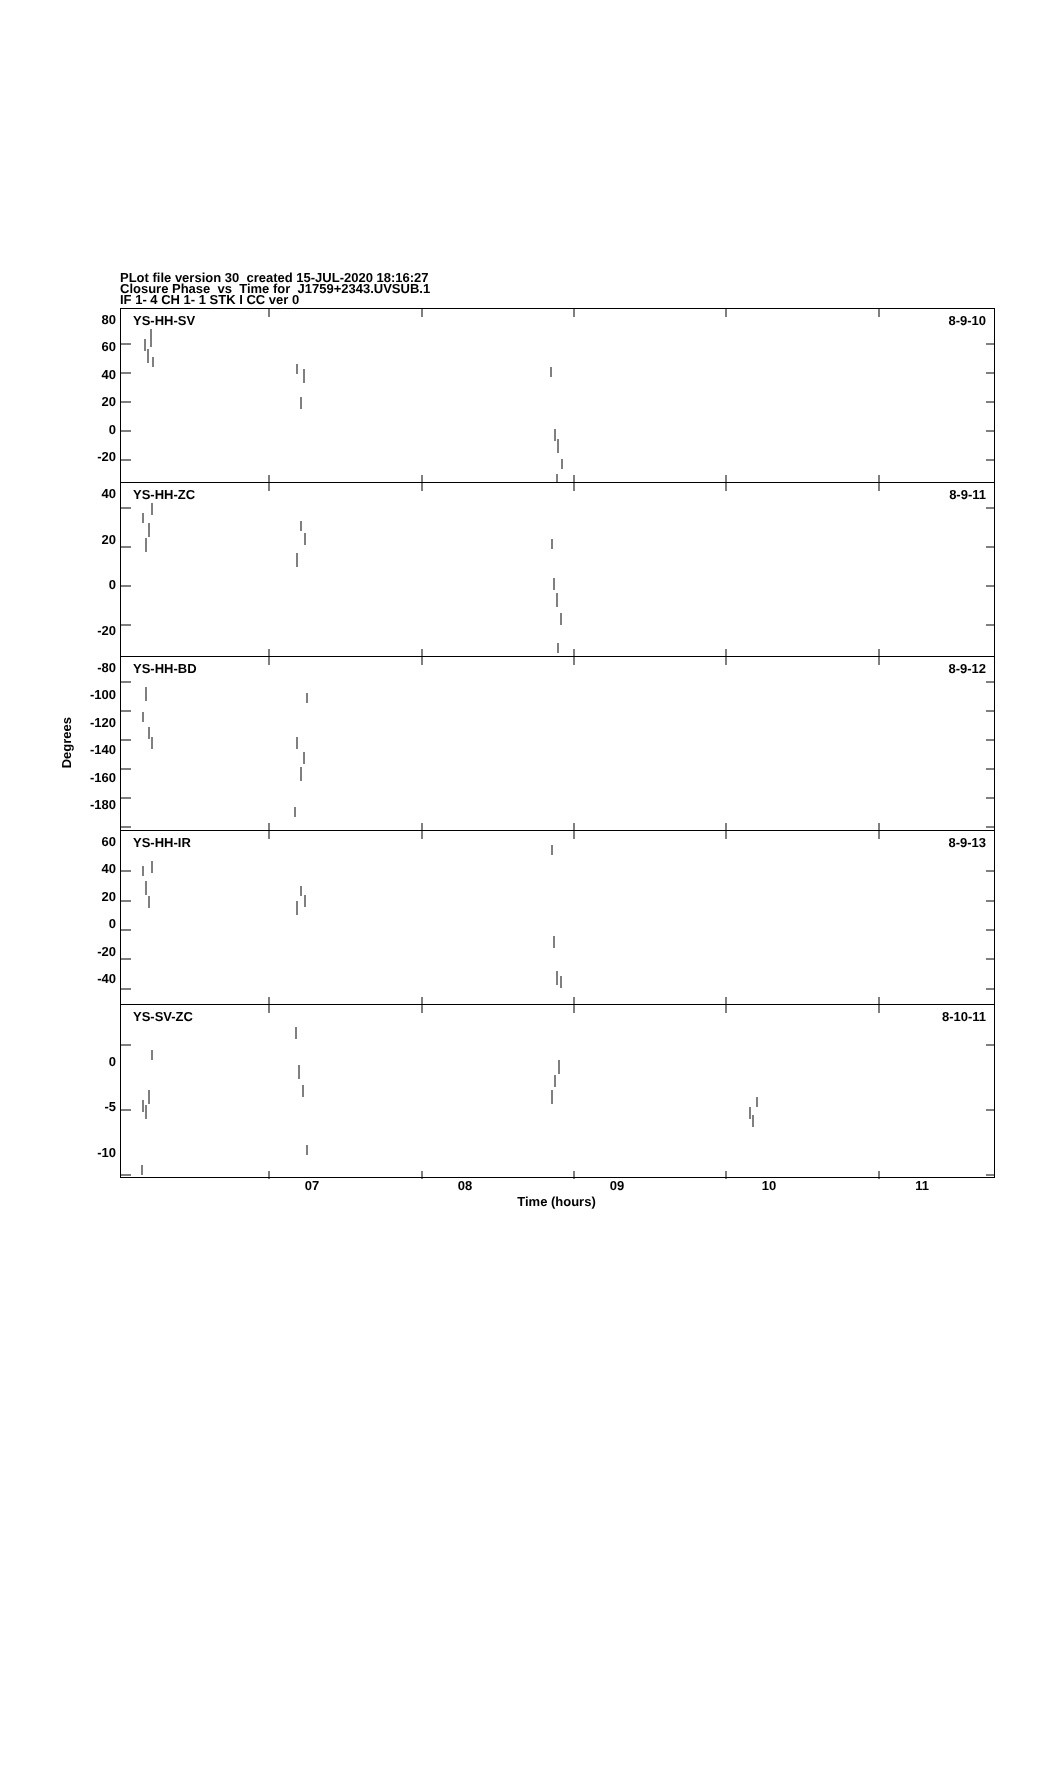PLot file version 30 created 15-JUL-2020 18:16:27
Closure Phase vs Time for J1759+2343.UVSUB.1
IF 1- 4 CH 1- 1 STK I CC ver 0
Degrees
80
60
40
20
0
-20
YS-HH-SV 8-9-10
40
20
0
-20
YS-HH-ZC 8-9-11
-80
-100
-120
-140
-160
-180
YS-HH-BD 8-9-12
60
40
20
0
-20
-40
YS-HH-IR 8-9-13
0
-5
-10
YS-SV-ZC 8-10-11
07 08 09 10 11
Time (hours)